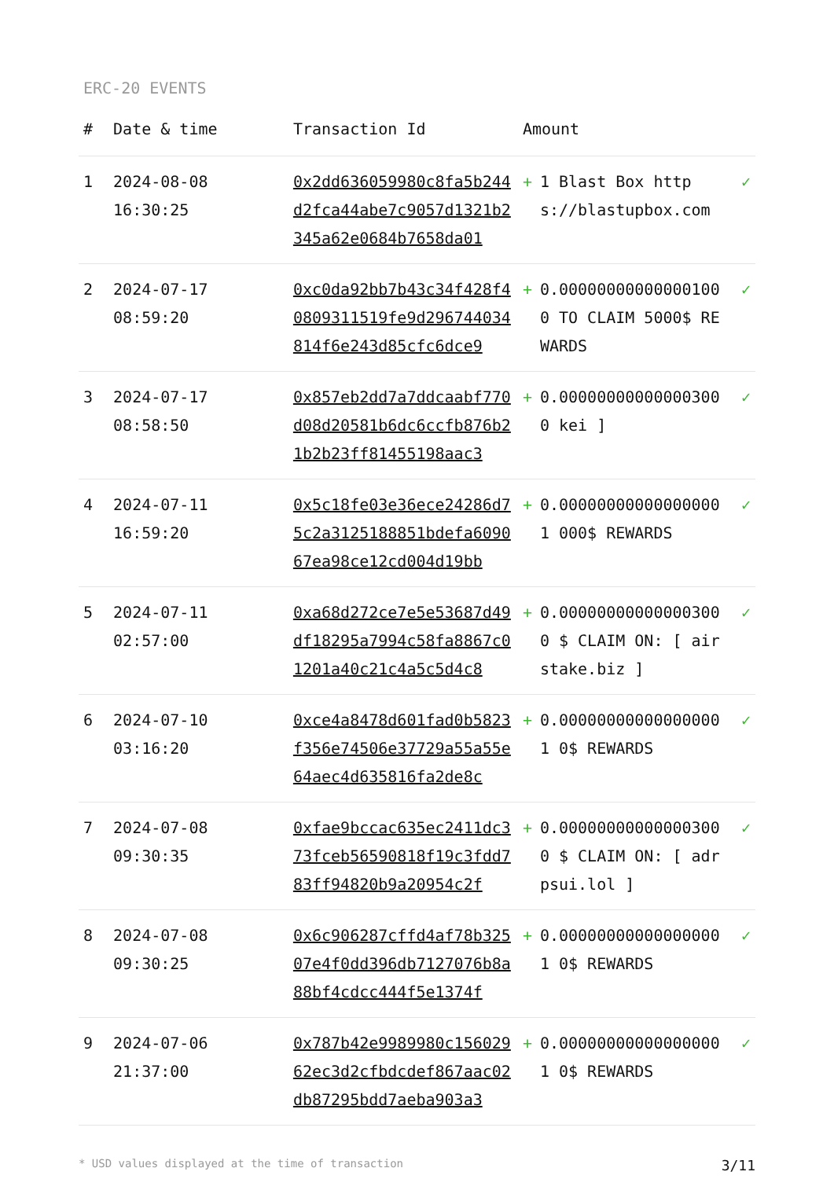ERC-20 EVENTS
| # | Date & time | Transaction Id | Amount | | |
| --- | --- | --- | --- | --- | --- |
| 1 | 2024-08-08 16:30:25 | 0x2dd636059980c8fa5b244d2fca44abe7c9057d1321b2345a62e0684b7658da01 | + | 1 Blast Box https://blastupbox.com | ✓ |
| 2 | 2024-07-17 08:59:20 | 0xc0da92bb7b43c34f428f40809311519fe9d296744034814f6e243d85cfc6dce9 | + | 0.000000000000001000 TO CLAIM 5000$ REWARDS | ✓ |
| 3 | 2024-07-17 08:58:50 | 0x857eb2dd7a7ddcaabf770d08d20581b6dc6ccfb876b21b2b23ff81455198aac3 | + | 0.000000000000003000 kei ] | ✓ |
| 4 | 2024-07-11 16:59:20 | 0x5c18fe03e36ece24286d75c2a3125188851bdefa609067ea98ce12cd004d19bb | + | 0.000000000000000001 000$ REWARDS | ✓ |
| 5 | 2024-07-11 02:57:00 | 0xa68d272ce7e5e53687d49df18295a7994c58fa8867c01201a40c21c4a5c5d4c8 | + | 0.000000000000003000 $ CLAIM ON: [ airstake.biz ] | ✓ |
| 6 | 2024-07-10 03:16:20 | 0xce4a8478d601fad0b5823f356e74506e37729a55a55e64aec4d635816fa2de8c | + | 0.000000000000000001 0$ REWARDS | ✓ |
| 7 | 2024-07-08 09:30:35 | 0xfae9bccac635ec2411dc373fceb56590818f19c3fdd783ff94820b9a20954c2f | + | 0.000000000000003000 $ CLAIM ON: [ adrpsui.lol ] | ✓ |
| 8 | 2024-07-08 09:30:25 | 0x6c906287cffd4af78b32507e4f0dd396db7127076b8a88bf4cdcc444f5e1374f | + | 0.000000000000000001 0$ REWARDS | ✓ |
| 9 | 2024-07-06 21:37:00 | 0x787b42e9989980c15602962ec3d2cfbdcdef867aac02db87295bdd7aeba903a3 | + | 0.000000000000000001 0$ REWARDS | ✓ |
* USD values displayed at the time of transaction 3/11